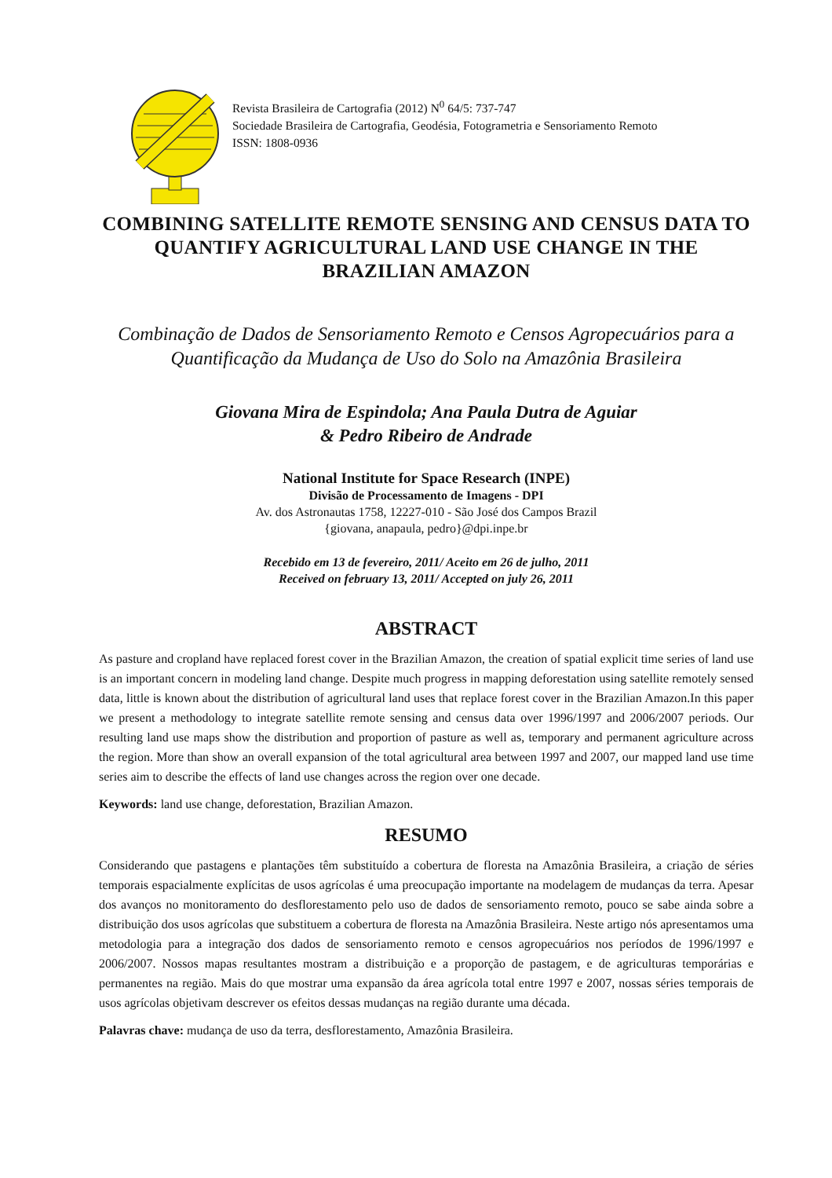Revista Brasileira de Cartografia (2012) N<sup>0</sup> 64/5: 737-747
Sociedade Brasileira de Cartografia, Geodésia, Fotogrametria e Sensoriamento Remoto
ISSN: 1808-0936
COMBINING SATELLITE REMOTE SENSING AND CENSUS DATA TO QUANTIFY AGRICULTURAL LAND USE CHANGE IN THE BRAZILIAN AMAZON
Combinação de Dados de Sensoriamento Remoto e Censos Agropecuários para a Quantificação da Mudança de Uso do Solo na Amazônia Brasileira
Giovana Mira de Espindola; Ana Paula Dutra de Aguiar
& Pedro Ribeiro de Andrade
National Institute for Space Research (INPE)
Divisão de Processamento de Imagens - DPI
Av. dos Astronautas 1758, 12227-010 - São José dos Campos Brazil
{giovana, anapaula, pedro}@dpi.inpe.br
Recebido em 13 de fevereiro, 2011/ Aceito em 26 de julho, 2011
Received on february 13, 2011/ Accepted on july 26, 2011
ABSTRACT
As pasture and cropland have replaced forest cover in the Brazilian Amazon, the creation of spatial explicit time series of land use is an important concern in modeling land change. Despite much progress in mapping deforestation using satellite remotely sensed data, little is known about the distribution of agricultural land uses that replace forest cover in the Brazilian Amazon.In this paper we present a methodology to integrate satellite remote sensing and census data over 1996/1997 and 2006/2007 periods. Our resulting land use maps show the distribution and proportion of pasture as well as, temporary and permanent agriculture across the region. More than show an overall expansion of the total agricultural area between 1997 and 2007, our mapped land use time series aim to describe the effects of land use changes across the region over one decade.
Keywords: land use change, deforestation, Brazilian Amazon.
RESUMO
Considerando que pastagens e plantações têm substituído a cobertura de floresta na Amazônia Brasileira, a criação de séries temporais espacialmente explícitas de usos agrícolas é uma preocupação importante na modelagem de mudanças da terra. Apesar dos avanços no monitoramento do desflorestamento pelo uso de dados de sensoriamento remoto, pouco se sabe ainda sobre a distribuição dos usos agrícolas que substituem a cobertura de floresta na Amazônia Brasileira. Neste artigo nós apresentamos uma metodologia para a integração dos dados de sensoriamento remoto e censos agropecuários nos períodos de 1996/1997 e 2006/2007. Nossos mapas resultantes mostram a distribuição e a proporção de pastagem, e de agriculturas temporárias e permanentes na região. Mais do que mostrar uma expansão da área agrícola total entre 1997 e 2007, nossas séries temporais de usos agrícolas objetivam descrever os efeitos dessas mudanças na região durante uma década.
Palavras chave: mudança de uso da terra, desflorestamento, Amazônia Brasileira.